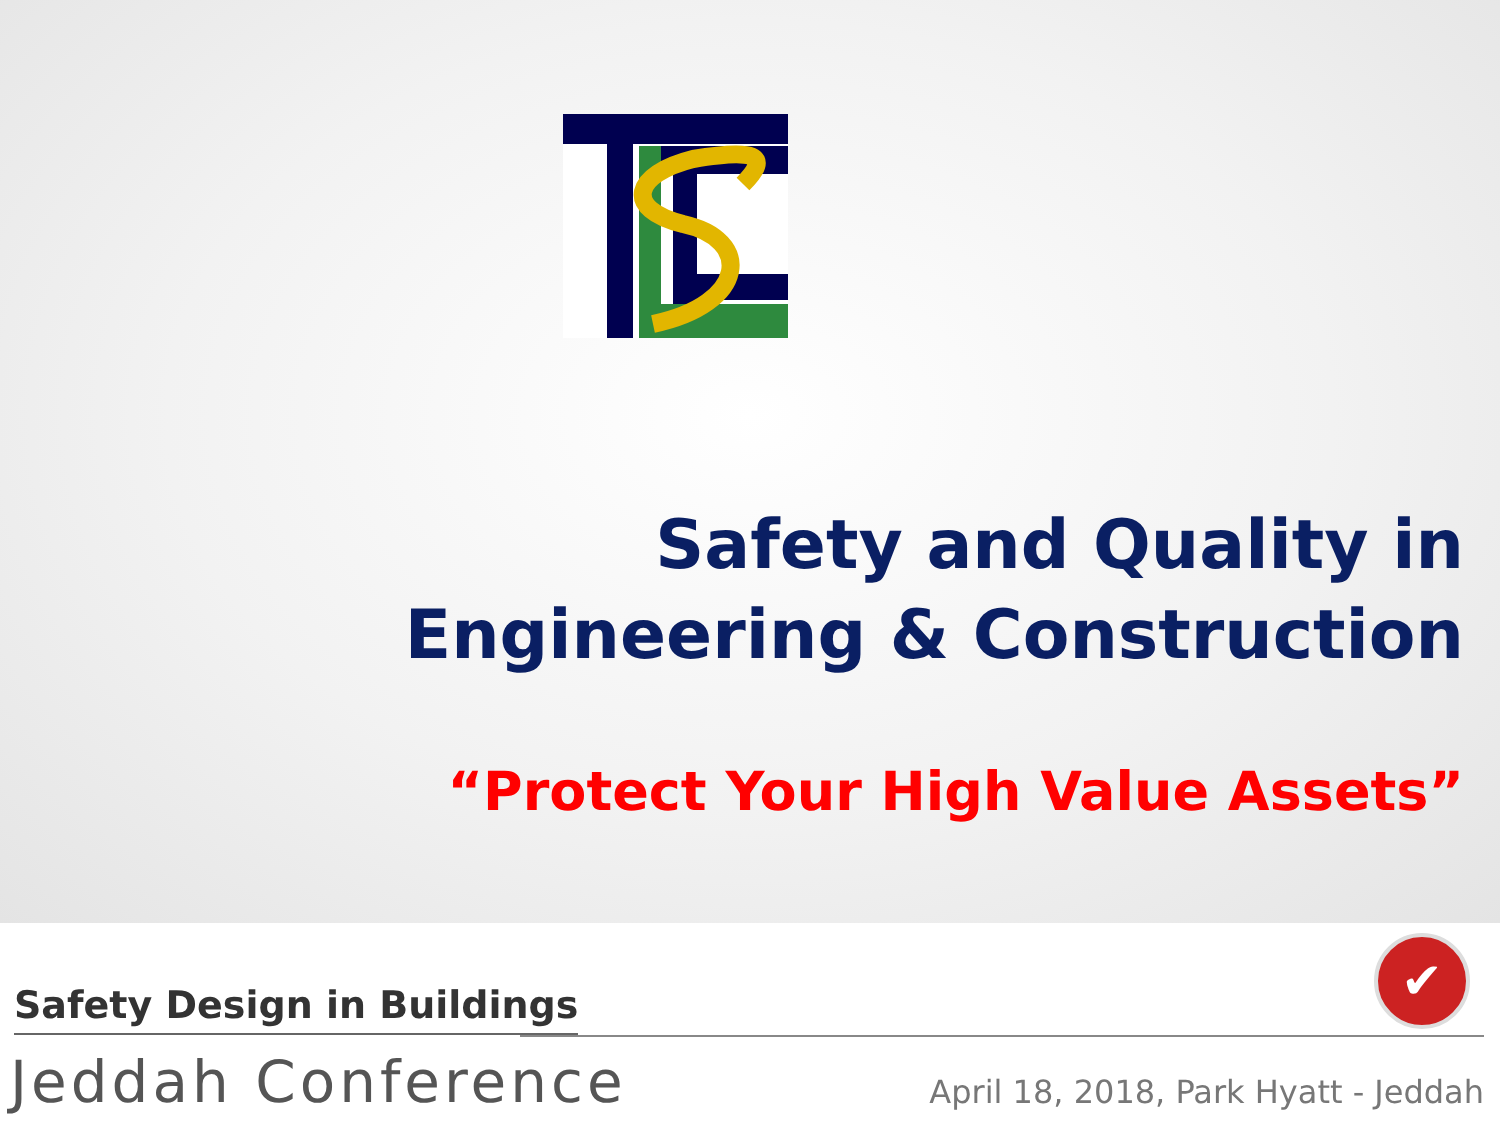Safety and Quality in
Engineering & Construction
“Protect Your High Value Assets”
Safety Design in Buildings
✔
Jeddah Conference
April 18, 2018, Park Hyatt - Jeddah